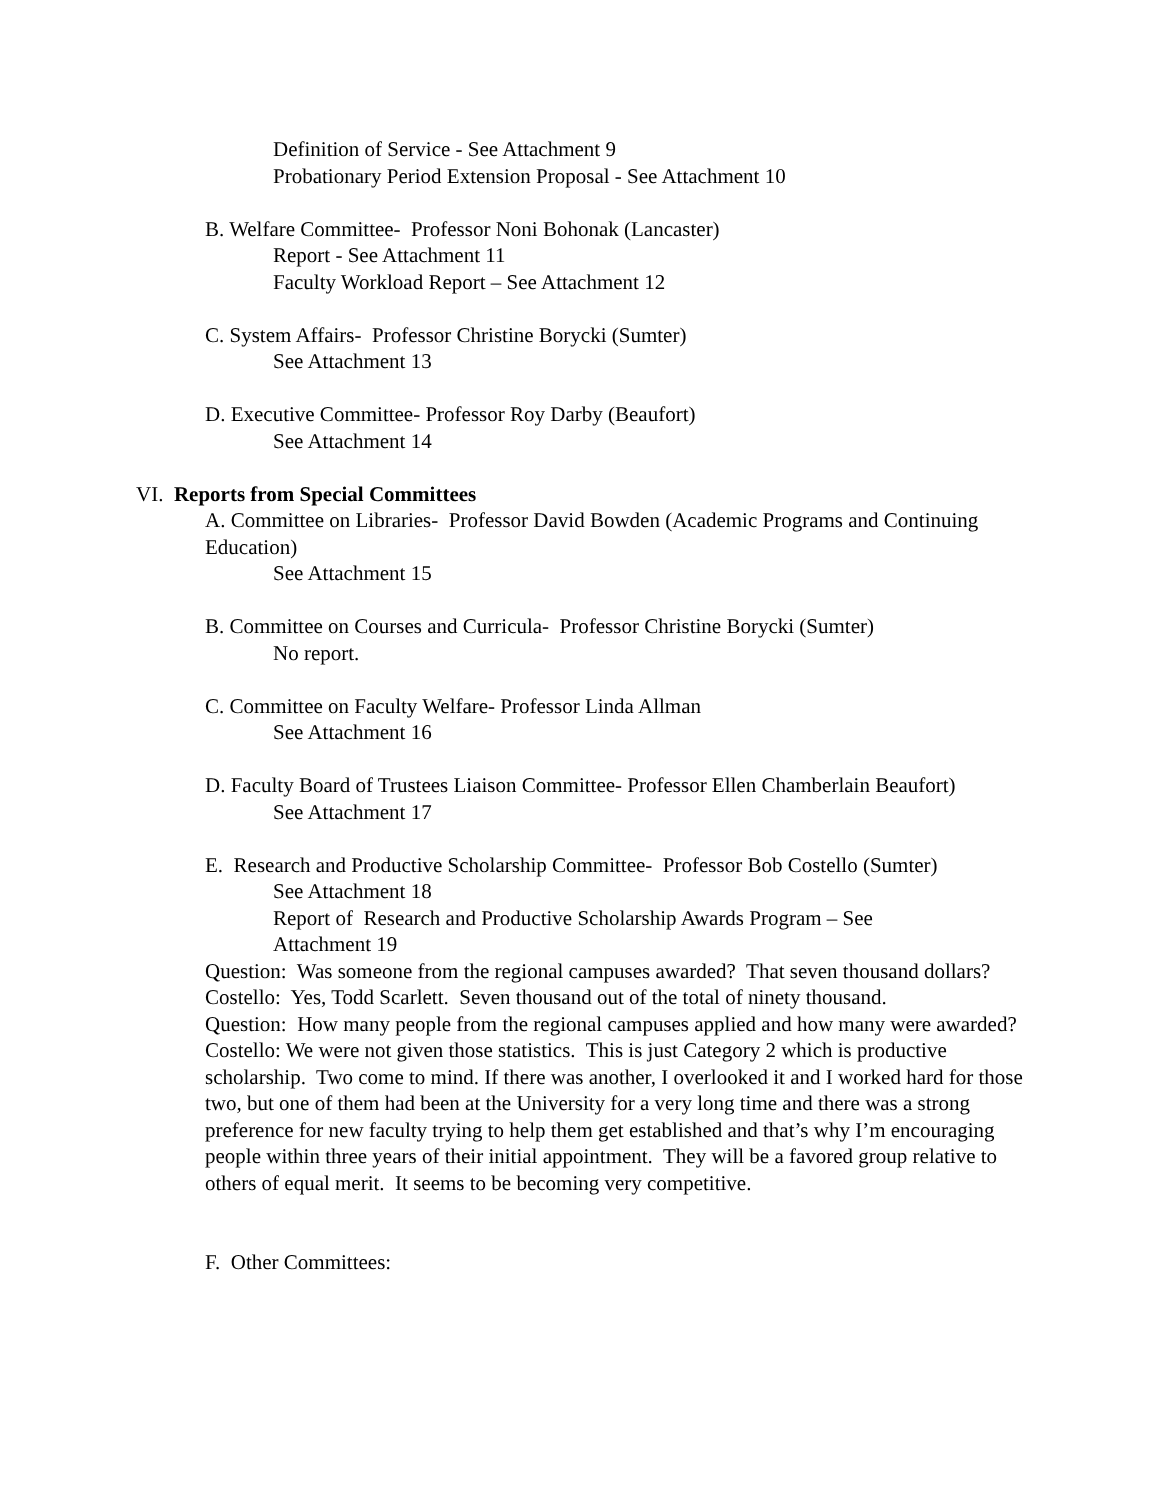Definition of Service - See Attachment 9
Probationary Period Extension Proposal - See Attachment 10
B. Welfare Committee- Professor Noni Bohonak (Lancaster)
Report - See Attachment 11
Faculty Workload Report – See Attachment 12
C. System Affairs- Professor Christine Borycki (Sumter)
See Attachment 13
D. Executive Committee- Professor Roy Darby (Beaufort)
See Attachment 14
VI. Reports from Special Committees
A. Committee on Libraries- Professor David Bowden (Academic Programs and Continuing Education)
See Attachment 15
B. Committee on Courses and Curricula- Professor Christine Borycki (Sumter)
No report.
C. Committee on Faculty Welfare- Professor Linda Allman
See Attachment 16
D. Faculty Board of Trustees Liaison Committee- Professor Ellen Chamberlain Beaufort)
See Attachment 17
E. Research and Productive Scholarship Committee- Professor Bob Costello (Sumter)
See Attachment 18
Report of Research and Productive Scholarship Awards Program – See Attachment 19
Question: Was someone from the regional campuses awarded? That seven thousand dollars?
Costello: Yes, Todd Scarlett. Seven thousand out of the total of ninety thousand.
Question: How many people from the regional campuses applied and how many were awarded?
Costello: We were not given those statistics. This is just Category 2 which is productive scholarship. Two come to mind. If there was another, I overlooked it and I worked hard for those two, but one of them had been at the University for a very long time and there was a strong preference for new faculty trying to help them get established and that’s why I’m encouraging people within three years of their initial appointment. They will be a favored group relative to others of equal merit. It seems to be becoming very competitive.
F. Other Committees: